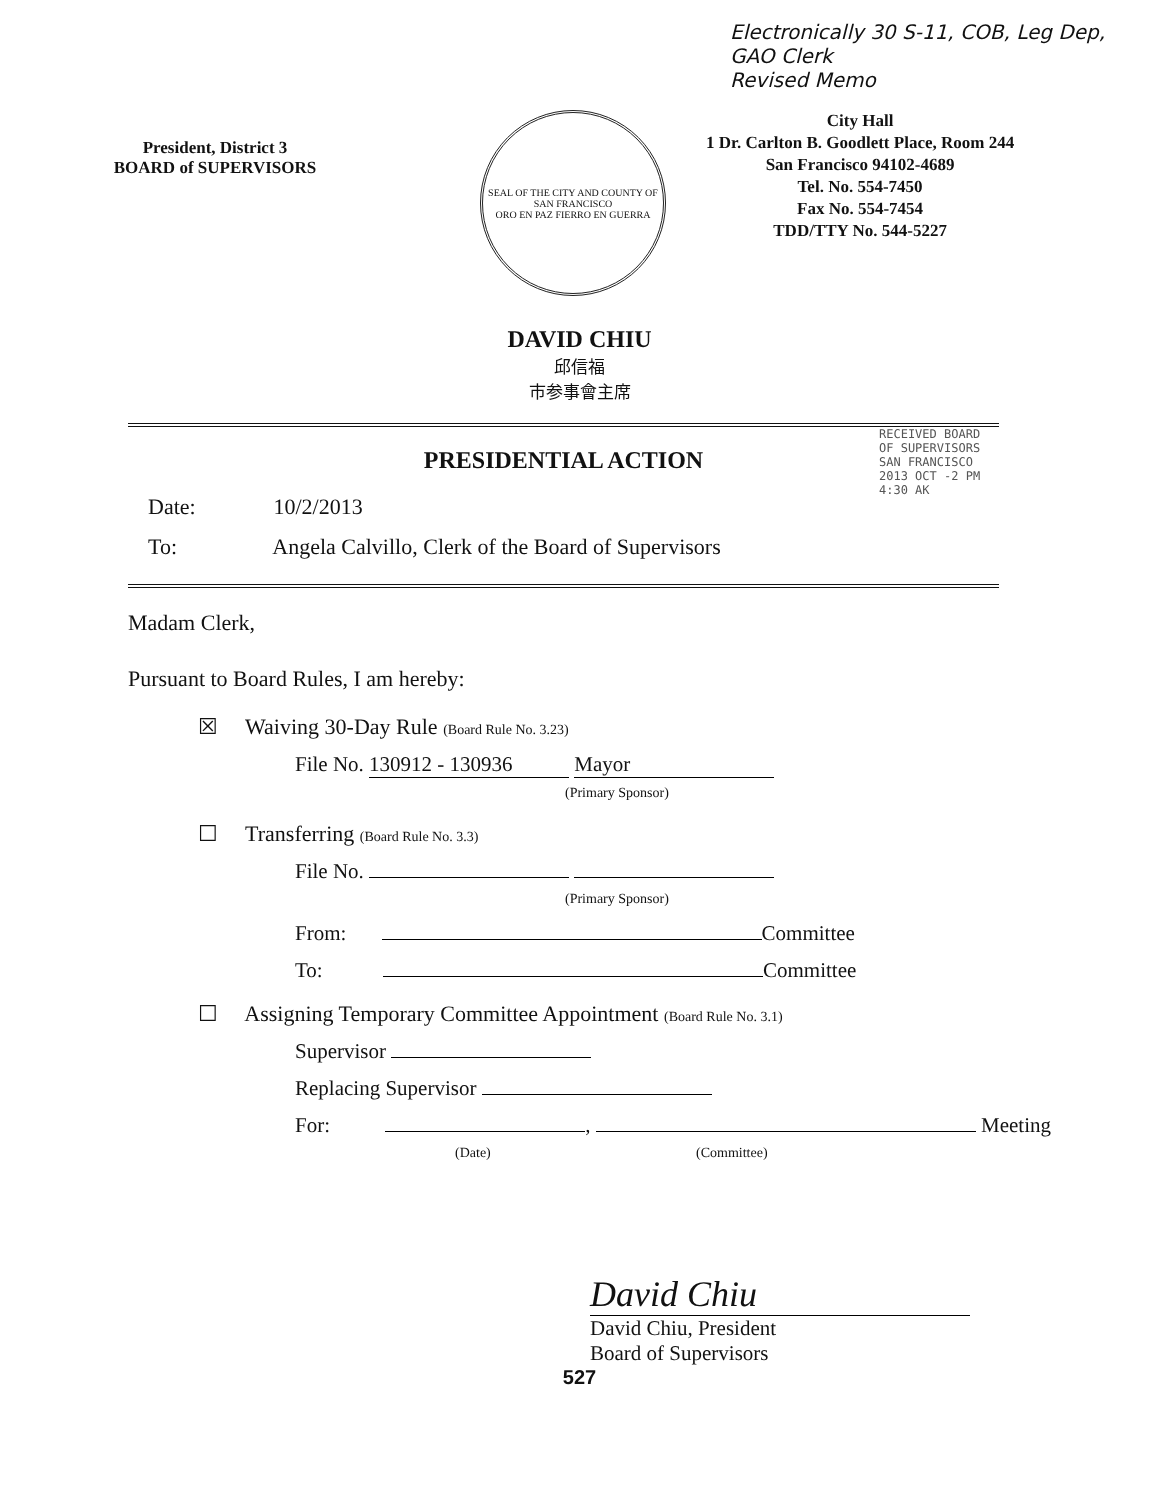Electronically 30 S-11, COB, Leg Dep, GAO Clerk
Revised Memo
President, District 3
BOARD of SUPERVISORS
SEAL OF THE CITY AND COUNTY OF SAN FRANCISCO
ORO EN PAZ FIERRO EN GUERRA
City Hall
1 Dr. Carlton B. Goodlett Place, Room 244
San Francisco 94102-4689
Tel. No. 554-7450
Fax No. 554-7454
TDD/TTY No. 544-5227
DAVID CHIU
邱信福
市参事會主席
RECEIVED BOARD OF SUPERVISORS SAN FRANCISCO 2013 OCT -2 PM 4:30 AK
PRESIDENTIAL ACTION
Date: 10/2/2013
To: Angela Calvillo, Clerk of the Board of Supervisors
Madam Clerk,
Pursuant to Board Rules, I am hereby:
☒ Waiving 30-Day Rule (Board Rule No. 3.23)
File No. 130912 - 130936 Mayor
(Primary Sponsor)
☐ Transferring (Board Rule No. 3.3)
File No.
(Primary Sponsor)
From: Committee
To: Committee
☐ Assigning Temporary Committee Appointment (Board Rule No. 3.1)
Supervisor
Replacing Supervisor
For: , Meeting
(Date) (Committee)
David Chiu
David Chiu, President
Board of Supervisors
527